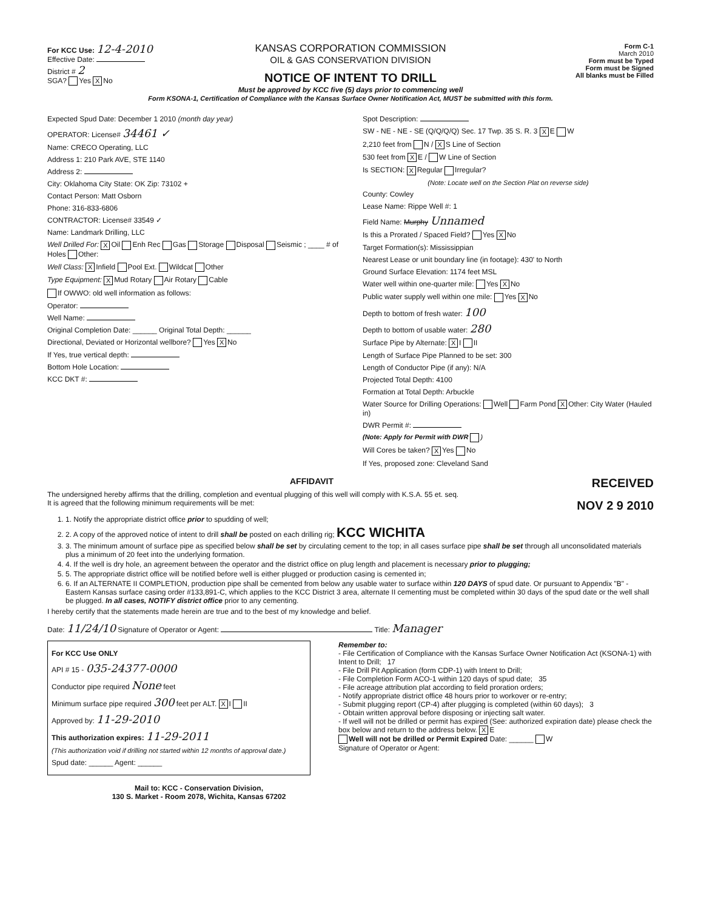For KCC Use: 12-4-2010
Effective Date:
District # 2
SGA? Yes X No
KANSAS CORPORATION COMMISSION
OIL & GAS CONSERVATION DIVISION
NOTICE OF INTENT TO DRILL
Form C-1
March 2010
Form must be Typed
Form must be Signed
All blanks must be Filled
Must be approved by KCC five (5) days prior to commencing well
Form KSONA-1, Certification of Compliance with the Kansas Surface Owner Notification Act, MUST be submitted with this form.
Expected Spud Date: December 1 2010 (month day year)
OPERATOR: License# 34461 ✓
Name: CRECO Operating, LLC
Address 1: 210 Park AVE, STE 1140
Address 2:
City: Oklahoma City State: OK Zip: 73102 +
Contact Person: Matt Osborn
Phone: 316-833-6806
CONTRACTOR: License# 33549 ✓
Name: Landmark Drilling, LLC
Well Drilled For: X Oil Enh Rec Gas Storage Disposal Seismic ; ____ # of Holes Other:
Well Class: X Infield Pool Ext. Wildcat Other
Type Equipment: X Mud Rotary Air Rotary Cable
If OWWO: old well information as follows:
Operator:
Well Name:
Original Completion Date: ______ Original Total Depth: ______
Directional, Deviated or Horizontal wellbore? Yes X No
If Yes, true vertical depth:
Bottom Hole Location:
KCC DKT #:
Spot Description:
SW - NE - NE - SE (Q/Q/Q/Q) Sec. 17 Twp. 35 S. R. 3 X E W
2,210 feet from N / X S Line of Section
530 feet from X E / W Line of Section
Is SECTION: X Regular Irregular?
(Note: Locate well on the Section Plat on reverse side)
County: Cowley
Lease Name: Rippe Well #: 1
Field Name: Murphy Unnamed
Is this a Prorated / Spaced Field? Yes X No
Target Formation(s): Mississippian
Nearest Lease or unit boundary line (in footage): 430' to North
Ground Surface Elevation: 1174 feet MSL
Water well within one-quarter mile: Yes X No
Public water supply well within one mile: Yes X No
Depth to bottom of fresh water: 100
Depth to bottom of usable water: 280
Surface Pipe by Alternate: X I II
Length of Surface Pipe Planned to be set: 300
Length of Conductor Pipe (if any): N/A
Projected Total Depth: 4100
Formation at Total Depth: Arbuckle
Water Source for Drilling Operations: Well Farm Pond X Other: City Water (Hauled in)
DWR Permit #:
(Note: Apply for Permit with DWR )
Will Cores be taken? X Yes No
If Yes, proposed zone: Cleveland Sand
AFFIDAVIT RECEIVED
The undersigned hereby affirms that the drilling, completion and eventual plugging of this well will comply with K.S.A. 55 et. seq.
It is agreed that the following minimum requirements will be met: NOV 2 9 2010
1. 1. Notify the appropriate district office prior to spudding of well;
2. 2. A copy of the approved notice of intent to drill shall be posted on each drilling rig; KCC WICHITA
3. 3. The minimum amount of surface pipe as specified below shall be set by circulating cement to the top; in all cases surface pipe shall be set through all unconsolidated materials plus a minimum of 20 feet into the underlying formation.
4. 4. If the well is dry hole, an agreement between the operator and the district office on plug length and placement is necessary prior to plugging;
5. 5. The appropriate district office will be notified before well is either plugged or production casing is cemented in;
6. 6. If an ALTERNATE II COMPLETION, production pipe shall be cemented from below any usable water to surface within 120 DAYS of spud date. Or pursuant to Appendix "B" - Eastern Kansas surface casing order #133,891-C, which applies to the KCC District 3 area, alternate II cementing must be completed within 30 days of the spud date or the well shall be plugged. In all cases, NOTIFY district office prior to any cementing.
I hereby certify that the statements made herein are true and to the best of my knowledge and belief.
Date: 11/24/10 Signature of Operator or Agent: Title: Manager
For KCC Use ONLY
API # 15 - 035-24377-0000
Conductor pipe required None feet
Minimum surface pipe required 300 feet per ALT. X I II
Approved by: 11-29-2010
This authorization expires: 11-29-2011
(This authorization void if drilling not started within 12 months of approval date.)
Spud date: ______ Agent: ______
Remember to:
- File Certification of Compliance with the Kansas Surface Owner Notification Act (KSONA-1) with Intent to Drill; 17
- File Drill Pit Application (form CDP-1) with Intent to Drill;
- File Completion Form ACO-1 within 120 days of spud date; 35
- File acreage attribution plat according to field proration orders;
- Notify appropriate district office 48 hours prior to workover or re-entry;
- Submit plugging report (CP-4) after plugging is completed (within 60 days); 3
- Obtain written approval before disposing or injecting salt water.
- If well will not be drilled or permit has expired (See: authorized expiration date) please check the box below and return to the address below. X E
Well will not be drilled or Permit Expired Date: ______ W
Signature of Operator or Agent:
Mail to: KCC - Conservation Division,
130 S. Market - Room 2078, Wichita, Kansas 67202